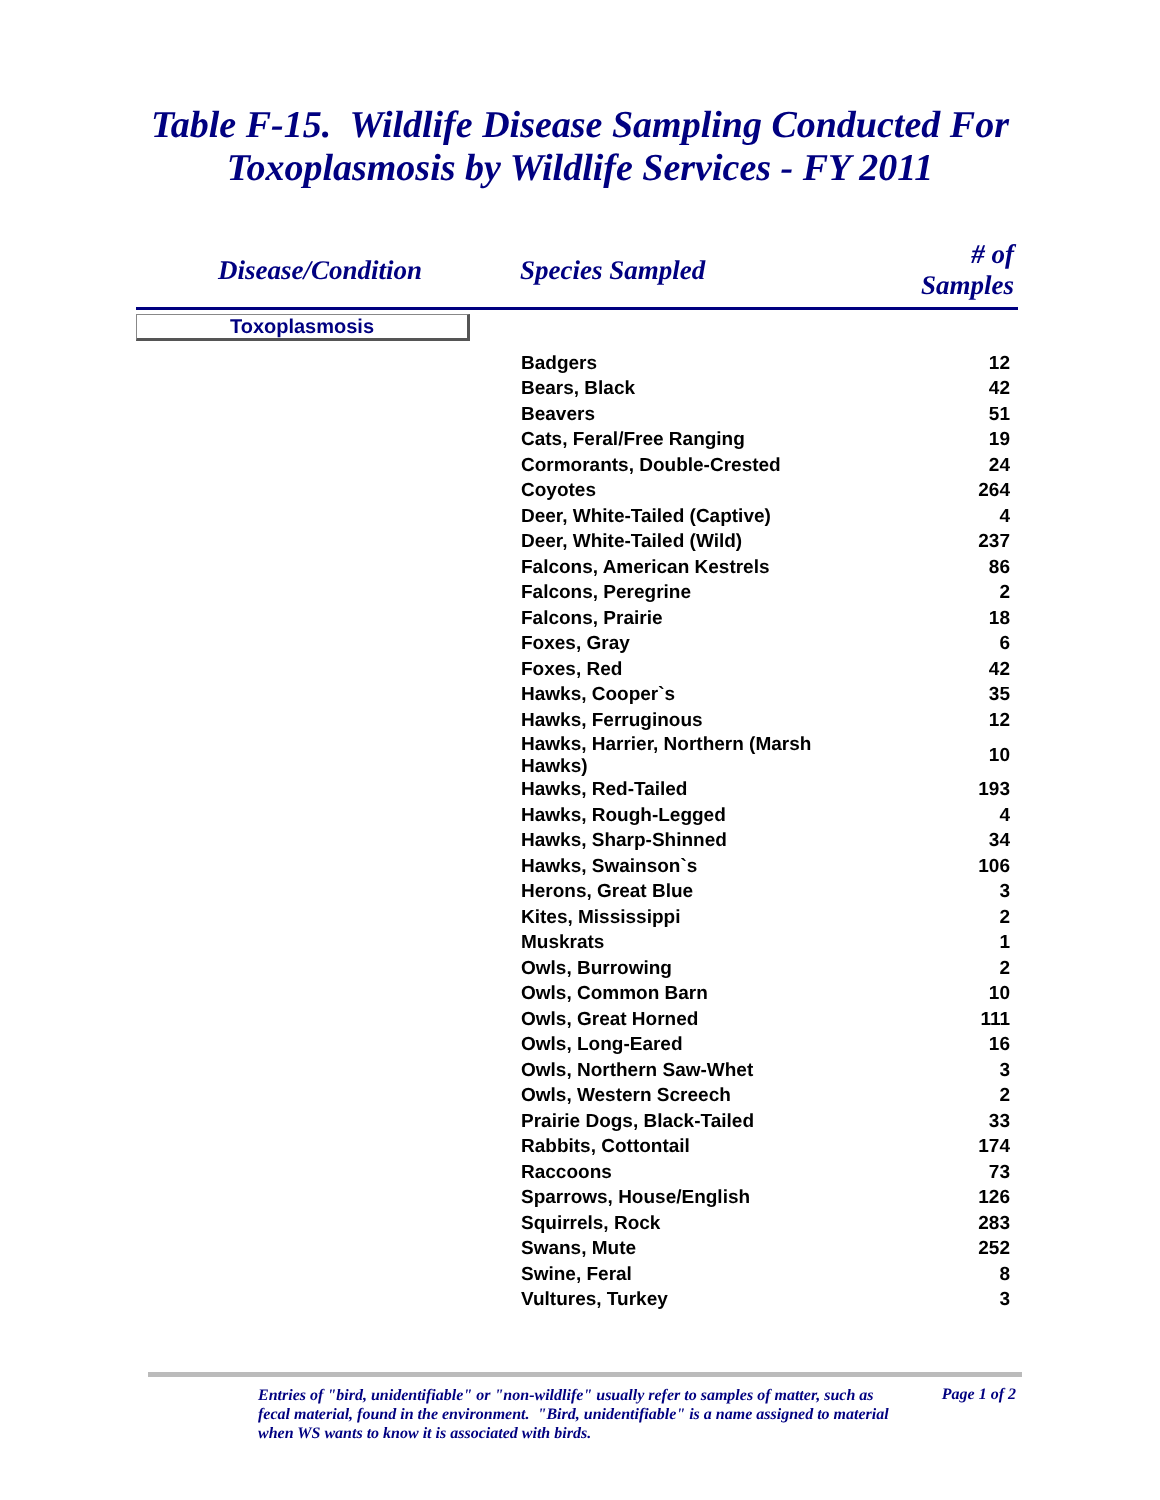Table F-15. Wildlife Disease Sampling Conducted For
Toxoplasmosis by Wildlife Services - FY 2011
| Disease/Condition | Species Sampled | # of Samples |
| --- | --- | --- |
| Toxoplasmosis | | |
| | Badgers | 12 |
| | Bears, Black | 42 |
| | Beavers | 51 |
| | Cats, Feral/Free Ranging | 19 |
| | Cormorants, Double-Crested | 24 |
| | Coyotes | 264 |
| | Deer, White-Tailed (Captive) | 4 |
| | Deer, White-Tailed (Wild) | 237 |
| | Falcons, American Kestrels | 86 |
| | Falcons, Peregrine | 2 |
| | Falcons, Prairie | 18 |
| | Foxes, Gray | 6 |
| | Foxes, Red | 42 |
| | Hawks, Cooper`s | 35 |
| | Hawks, Ferruginous | 12 |
| | Hawks, Harrier, Northern (Marsh Hawks) | 10 |
| | Hawks, Red-Tailed | 193 |
| | Hawks, Rough-Legged | 4 |
| | Hawks, Sharp-Shinned | 34 |
| | Hawks, Swainson`s | 106 |
| | Herons, Great Blue | 3 |
| | Kites, Mississippi | 2 |
| | Muskrats | 1 |
| | Owls, Burrowing | 2 |
| | Owls, Common Barn | 10 |
| | Owls, Great Horned | 111 |
| | Owls, Long-Eared | 16 |
| | Owls, Northern Saw-Whet | 3 |
| | Owls, Western Screech | 2 |
| | Prairie Dogs, Black-Tailed | 33 |
| | Rabbits, Cottontail | 174 |
| | Raccoons | 73 |
| | Sparrows, House/English | 126 |
| | Squirrels, Rock | 283 |
| | Swans, Mute | 252 |
| | Swine, Feral | 8 |
| | Vultures, Turkey | 3 |
Entries of "bird, unidentifiable" or "non-wildlife" usually refer to samples of matter, such as fecal material, found in the environment. "Bird, unidentifiable" is a name assigned to material when WS wants to know it is associated with birds.
Page 1 of 2